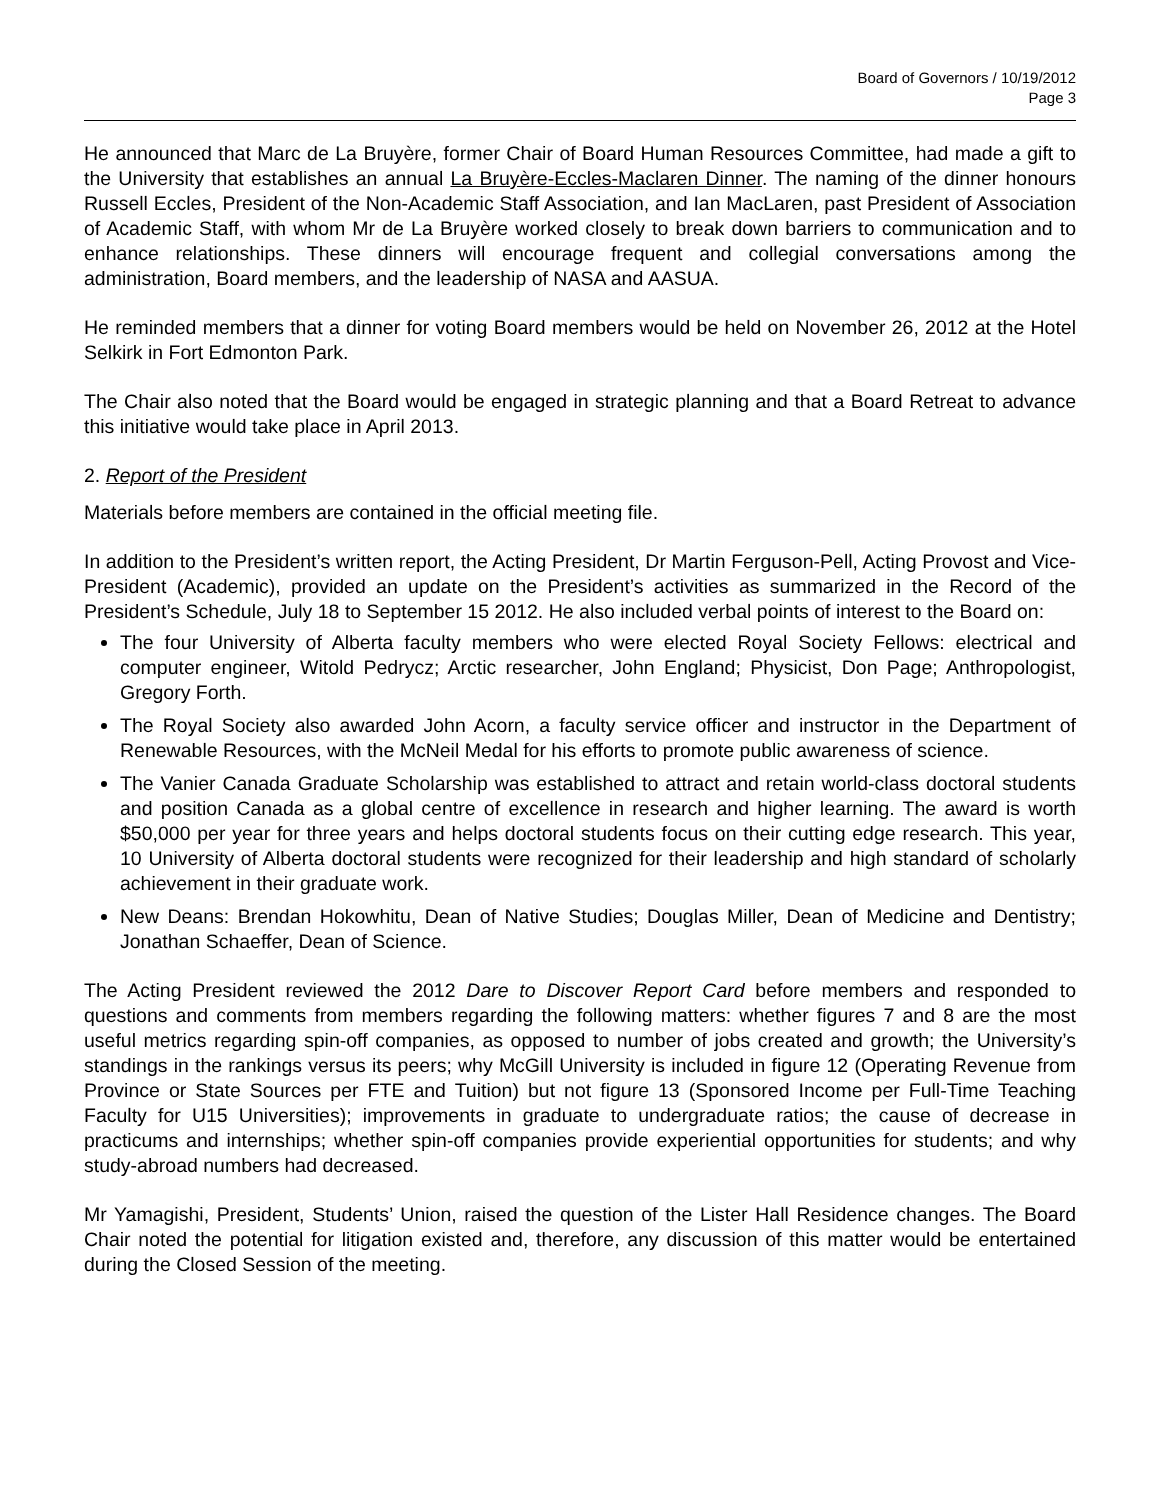Board of Governors / 10/19/2012
Page 3
He announced that Marc de La Bruyère, former Chair of Board Human Resources Committee, had made a gift to the University that establishes an annual La Bruyère-Eccles-Maclaren Dinner. The naming of the dinner honours Russell Eccles, President of the Non-Academic Staff Association, and Ian MacLaren, past President of Association of Academic Staff, with whom Mr de La Bruyère worked closely to break down barriers to communication and to enhance relationships. These dinners will encourage frequent and collegial conversations among the administration, Board members, and the leadership of NASA and AASUA.
He reminded members that a dinner for voting Board members would be held on November 26, 2012 at the Hotel Selkirk in Fort Edmonton Park.
The Chair also noted that the Board would be engaged in strategic planning and that a Board Retreat to advance this initiative would take place in April 2013.
2. Report of the President
Materials before members are contained in the official meeting file.
In addition to the President’s written report, the Acting President, Dr Martin Ferguson-Pell, Acting Provost and Vice-President (Academic), provided an update on the President’s activities as summarized in the Record of the President’s Schedule, July 18 to September 15 2012. He also included verbal points of interest to the Board on:
The four University of Alberta faculty members who were elected Royal Society Fellows: electrical and computer engineer, Witold Pedrycz; Arctic researcher, John England; Physicist, Don Page; Anthropologist, Gregory Forth.
The Royal Society also awarded John Acorn, a faculty service officer and instructor in the Department of Renewable Resources, with the McNeil Medal for his efforts to promote public awareness of science.
The Vanier Canada Graduate Scholarship was established to attract and retain world-class doctoral students and position Canada as a global centre of excellence in research and higher learning. The award is worth $50,000 per year for three years and helps doctoral students focus on their cutting edge research. This year, 10 University of Alberta doctoral students were recognized for their leadership and high standard of scholarly achievement in their graduate work.
New Deans: Brendan Hokowhitu, Dean of Native Studies; Douglas Miller, Dean of Medicine and Dentistry; Jonathan Schaeffer, Dean of Science.
The Acting President reviewed the 2012 Dare to Discover Report Card before members and responded to questions and comments from members regarding the following matters: whether figures 7 and 8 are the most useful metrics regarding spin-off companies, as opposed to number of jobs created and growth; the University’s standings in the rankings versus its peers; why McGill University is included in figure 12 (Operating Revenue from Province or State Sources per FTE and Tuition) but not figure 13 (Sponsored Income per Full-Time Teaching Faculty for U15 Universities); improvements in graduate to undergraduate ratios; the cause of decrease in practicums and internships; whether spin-off companies provide experiential opportunities for students; and why study-abroad numbers had decreased.
Mr Yamagishi, President, Students’ Union, raised the question of the Lister Hall Residence changes. The Board Chair noted the potential for litigation existed and, therefore, any discussion of this matter would be entertained during the Closed Session of the meeting.